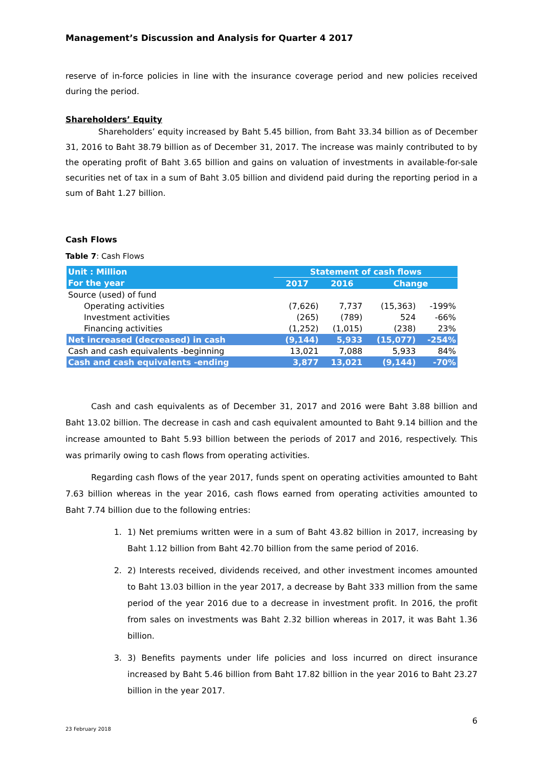Management’s Discussion and Analysis for Quarter 4 2017
reserve of in-force policies in line with the insurance coverage period and new policies received during the period.
Shareholders’ Equity
Shareholders’ equity increased by Baht 5.45 billion, from Baht 33.34 billion as of December 31, 2016 to Baht 38.79 billion as of December 31, 2017. The increase was mainly contributed to by the operating profit of Baht 3.65 billion and gains on valuation of investments in available-for-sale securities net of tax in a sum of Baht 3.05 billion and dividend paid during the reporting period in a sum of Baht 1.27 billion.
Cash Flows
Table 7: Cash Flows
| Unit : Million | Statement of cash flows | | | |
| For the year | 2017 | 2016 | Change | |
| Source (used) of fund | | | | |
| Operating activities | (7,626) | 7,737 | (15,363) | -199% |
| Investment activities | (265) | (789) | 524 | -66% |
| Financing activities | (1,252) | (1,015) | (238) | 23% |
| Net increased (decreased) in cash | (9,144) | 5,933 | (15,077) | -254% |
| Cash and cash equivalents -beginning | 13,021 | 7,088 | 5,933 | 84% |
| Cash and cash equivalents -ending | 3,877 | 13,021 | (9,144) | -70% |
Cash and cash equivalents as of December 31, 2017 and 2016 were Baht 3.88 billion and Baht 13.02 billion. The decrease in cash and cash equivalent amounted to Baht 9.14 billion and the increase amounted to Baht 5.93 billion between the periods of 2017 and 2016, respectively. This was primarily owing to cash flows from operating activities.
Regarding cash flows of the year 2017, funds spent on operating activities amounted to Baht 7.63 billion whereas in the year 2016, cash flows earned from operating activities amounted to Baht 7.74 billion due to the following entries:
1. 1) Net premiums written were in a sum of Baht 43.82 billion in 2017, increasing by Baht 1.12 billion from Baht 42.70 billion from the same period of 2016.
2. 2) Interests received, dividends received, and other investment incomes amounted to Baht 13.03 billion in the year 2017, a decrease by Baht 333 million from the same period of the year 2016 due to a decrease in investment profit. In 2016, the profit from sales on investments was Baht 2.32 billion whereas in 2017, it was Baht 1.36 billion.
3. 3) Benefits payments under life policies and loss incurred on direct insurance increased by Baht 5.46 billion from Baht 17.82 billion in the year 2016 to Baht 23.27 billion in the year 2017.
6
23 February 2018